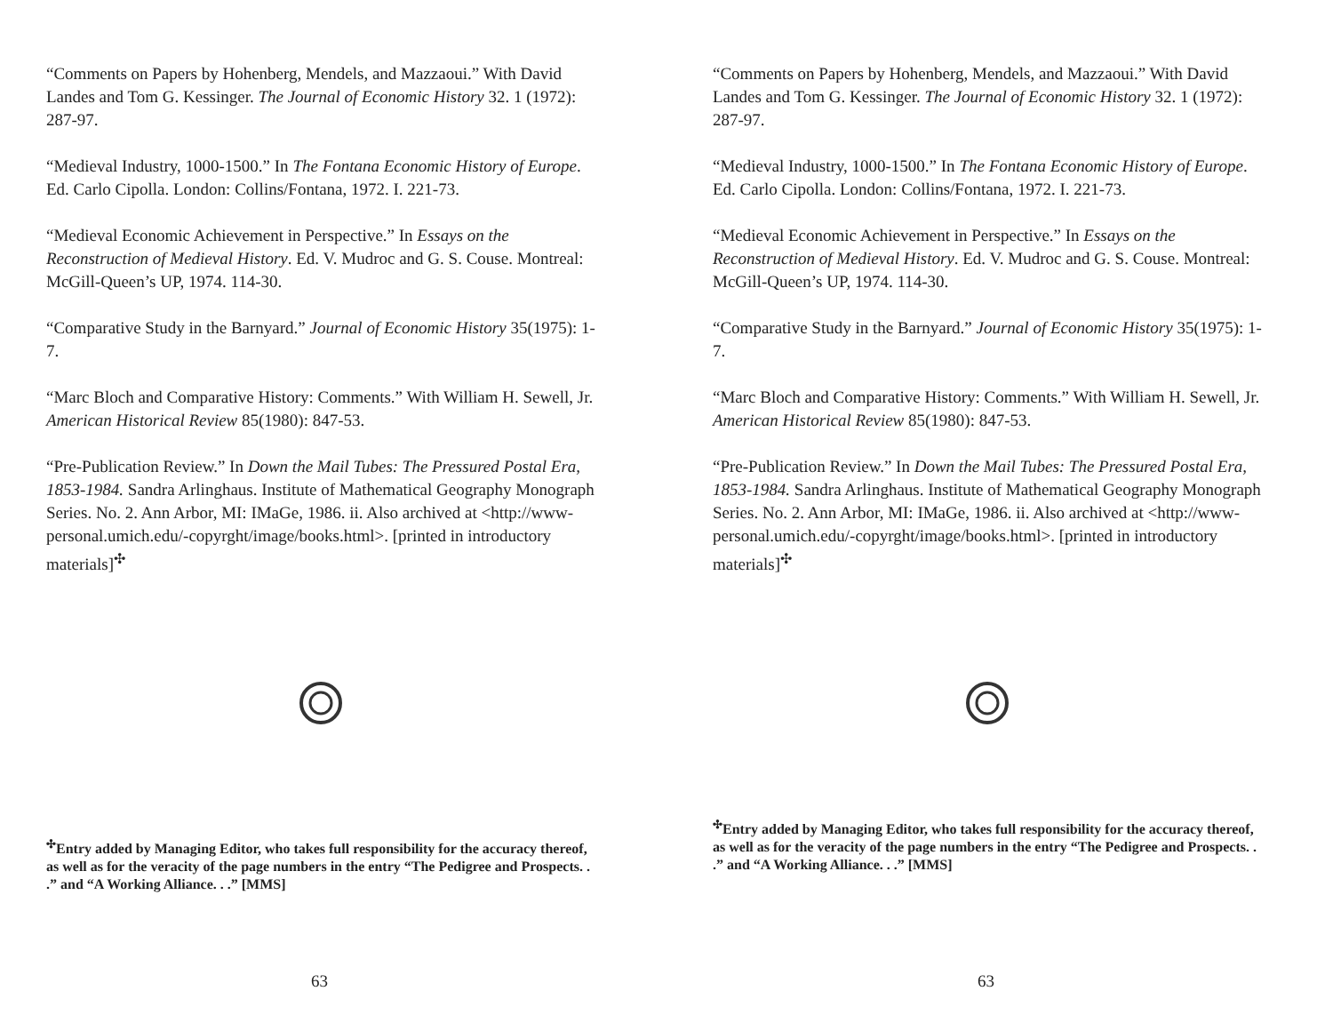“Comments on Papers by Hohenberg, Mendels, and Mazzaoui.” With David Landes and Tom G. Kessinger. The Journal of Economic History 32. 1 (1972): 287-97.
“Medieval Industry, 1000-1500.” In The Fontana Economic History of Europe. Ed. Carlo Cipolla. London: Collins/Fontana, 1972. I. 221-73.
“Medieval Economic Achievement in Perspective.” In Essays on the Reconstruction of Medieval History. Ed. V. Mudroc and G. S. Couse. Montreal: McGill-Queen’s UP, 1974. 114-30.
“Comparative Study in the Barnyard.” Journal of Economic History 35(1975): 1-7.
“Marc Bloch and Comparative History: Comments.” With William H. Sewell, Jr. American Historical Review 85(1980): 847-53.
“Pre-Publication Review.” In Down the Mail Tubes: The Pressured Postal Era, 1853-1984. Sandra Arlinghaus. Institute of Mathematical Geography Monograph Series. No. 2. Ann Arbor, MI: IMaGe, 1986. ii. Also archived at <http://www-personal.umich.edu/-copyrght/image/books.html>. [printed in introductory materials]<sup>✣</sup>
<sup>✣</sup>Entry added by Managing Editor, who takes full responsibility for the accuracy thereof, as well as for the veracity of the page numbers in the entry “The Pedigree and Prospects. . .” and “A Working Alliance. . .” [MMS]
63
“Comments on Papers by Hohenberg, Mendels, and Mazzaoui.” With David Landes and Tom G. Kessinger. The Journal of Economic History 32. 1 (1972): 287-97.
“Medieval Industry, 1000-1500.” In The Fontana Economic History of Europe. Ed. Carlo Cipolla. London: Collins/Fontana, 1972. I. 221-73.
“Medieval Economic Achievement in Perspective.” In Essays on the Reconstruction of Medieval History. Ed. V. Mudroc and G. S. Couse. Montreal: McGill-Queen’s UP, 1974. 114-30.
“Comparative Study in the Barnyard.” Journal of Economic History 35(1975): 1-7.
“Marc Bloch and Comparative History: Comments.” With William H. Sewell, Jr. American Historical Review 85(1980): 847-53.
“Pre-Publication Review.” In Down the Mail Tubes: The Pressured Postal Era, 1853-1984. Sandra Arlinghaus. Institute of Mathematical Geography Monograph Series. No. 2. Ann Arbor, MI: IMaGe, 1986. ii. Also archived at <http://www-personal.umich.edu/-copyrght/image/books.html>. [printed in introductory materials]<sup>✣</sup>
<sup>✣</sup>Entry added by Managing Editor, who takes full responsibility for the accuracy thereof, as well as for the veracity of the page numbers in the entry “The Pedigree and Prospects. . .” and “A Working Alliance. . .” [MMS]
63